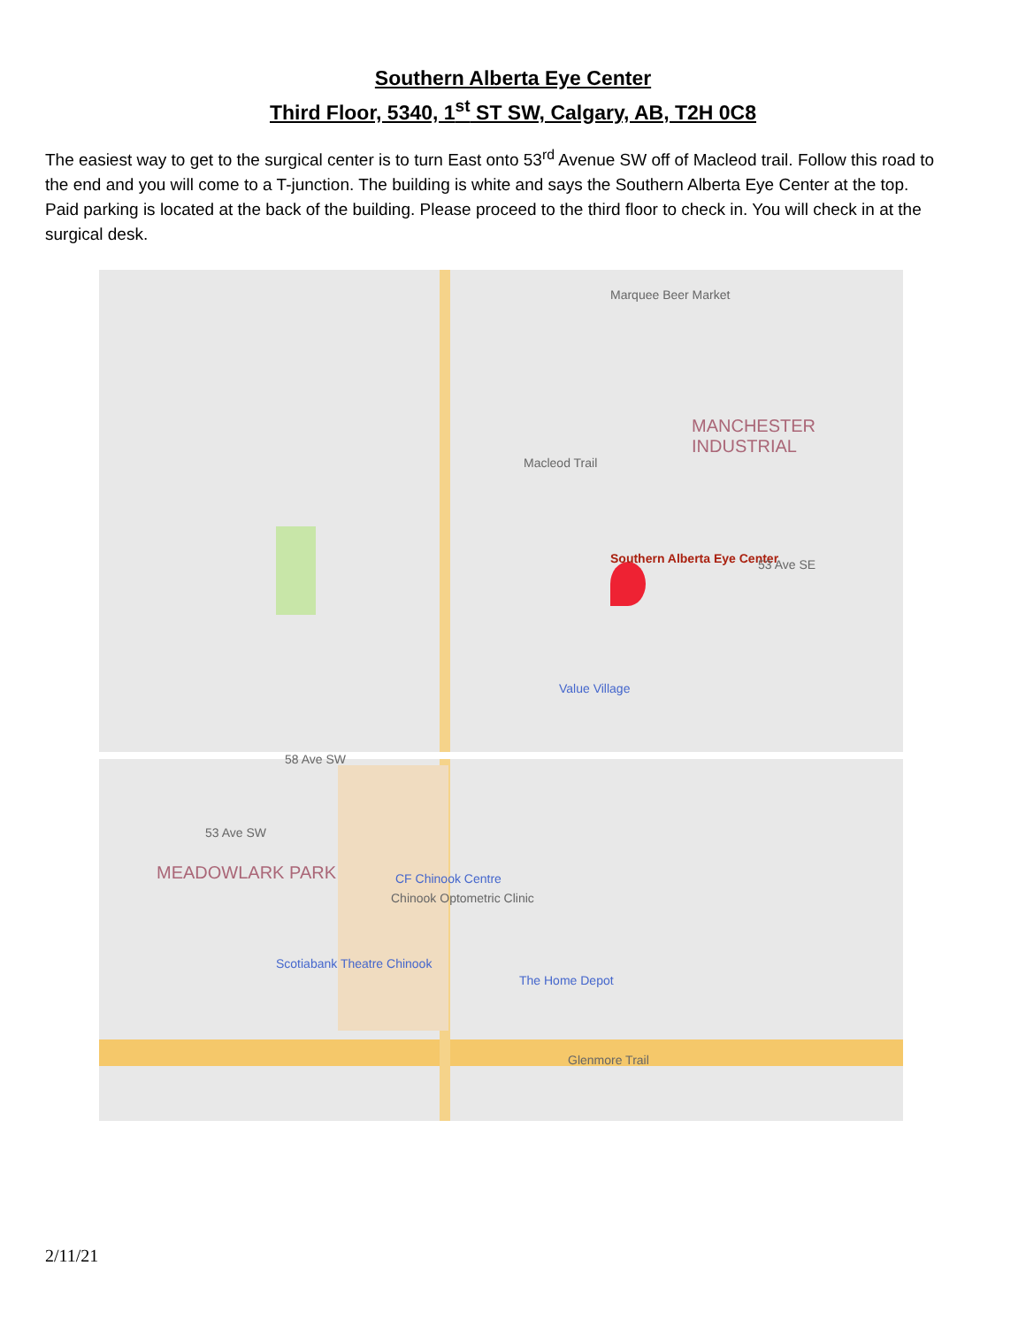Southern Alberta Eye Center
Third Floor, 5340, 1<sup>st</sup> ST SW, Calgary, AB, T2H 0C8
The easiest way to get to the surgical center is to turn East onto 53<sup>rd</sup> Avenue SW off of Macleod trail. Follow this road to the end and you will come to a T-junction. The building is white and says the Southern Alberta Eye Center at the top. Paid parking is located at the back of the building. Please proceed to the third floor to check in. You will check in at the surgical desk.
Marquee Beer Market
MANCHESTER INDUSTRIAL
Southern Alberta Eye Center
Value Village
MEADOWLARK PARK CF Chinook Centre
Chinook Optometric Clinic
Scotiabank Theatre Chinook
The Home Depot
Glenmore Trail
53 Ave SW
53 Ave SE
58 Ave SW
Macleod Trail
2/11/21